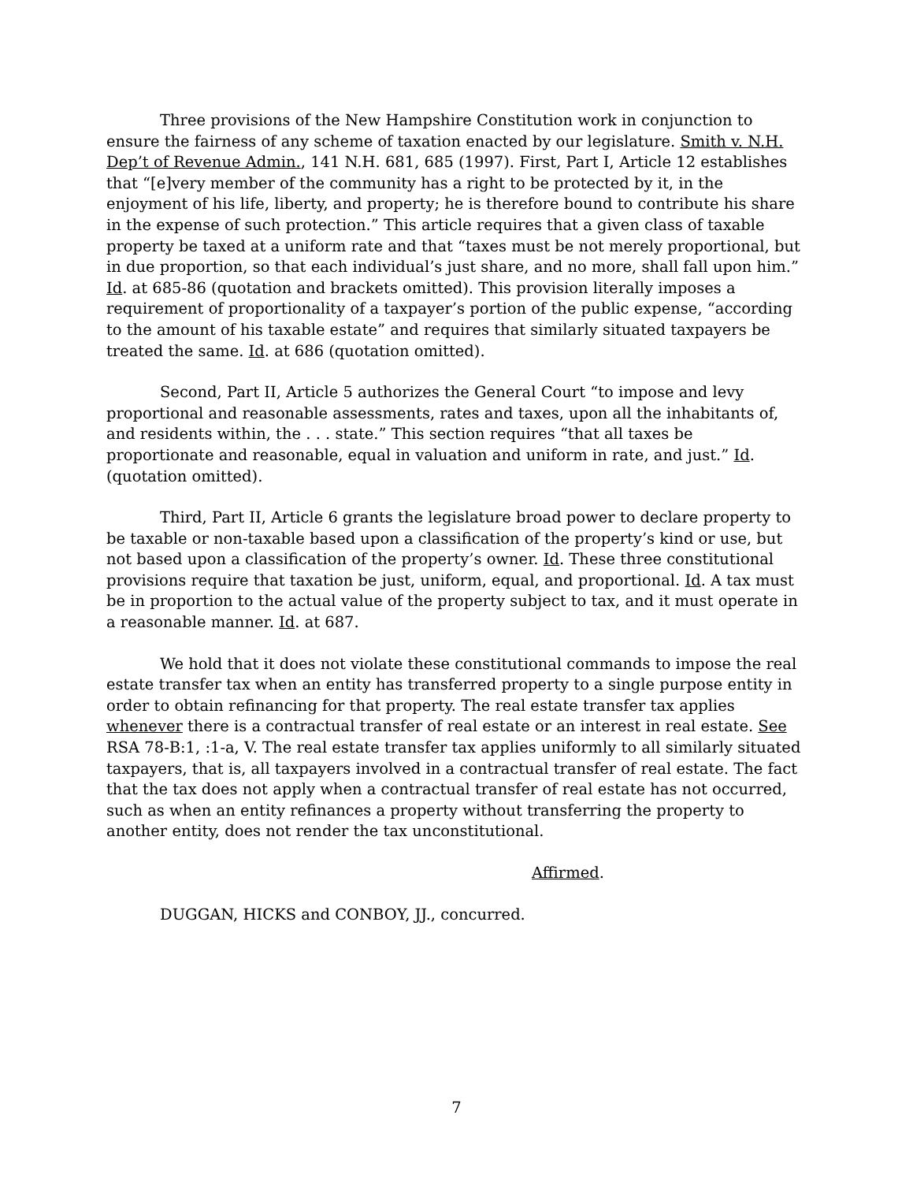Three provisions of the New Hampshire Constitution work in conjunction to ensure the fairness of any scheme of taxation enacted by our legislature. Smith v. N.H. Dep’t of Revenue Admin., 141 N.H. 681, 685 (1997). First, Part I, Article 12 establishes that “[e]very member of the community has a right to be protected by it, in the enjoyment of his life, liberty, and property; he is therefore bound to contribute his share in the expense of such protection.” This article requires that a given class of taxable property be taxed at a uniform rate and that “taxes must be not merely proportional, but in due proportion, so that each individual’s just share, and no more, shall fall upon him.” Id. at 685-86 (quotation and brackets omitted). This provision literally imposes a requirement of proportionality of a taxpayer’s portion of the public expense, “according to the amount of his taxable estate” and requires that similarly situated taxpayers be treated the same. Id. at 686 (quotation omitted).
Second, Part II, Article 5 authorizes the General Court “to impose and levy proportional and reasonable assessments, rates and taxes, upon all the inhabitants of, and residents within, the . . . state.” This section requires “that all taxes be proportionate and reasonable, equal in valuation and uniform in rate, and just.” Id. (quotation omitted).
Third, Part II, Article 6 grants the legislature broad power to declare property to be taxable or non-taxable based upon a classification of the property’s kind or use, but not based upon a classification of the property’s owner. Id. These three constitutional provisions require that taxation be just, uniform, equal, and proportional. Id. A tax must be in proportion to the actual value of the property subject to tax, and it must operate in a reasonable manner. Id. at 687.
We hold that it does not violate these constitutional commands to impose the real estate transfer tax when an entity has transferred property to a single purpose entity in order to obtain refinancing for that property. The real estate transfer tax applies whenever there is a contractual transfer of real estate or an interest in real estate. See RSA 78-B:1, :1-a, V. The real estate transfer tax applies uniformly to all similarly situated taxpayers, that is, all taxpayers involved in a contractual transfer of real estate. The fact that the tax does not apply when a contractual transfer of real estate has not occurred, such as when an entity refinances a property without transferring the property to another entity, does not render the tax unconstitutional.
Affirmed.
DUGGAN, HICKS and CONBOY, JJ., concurred.
7